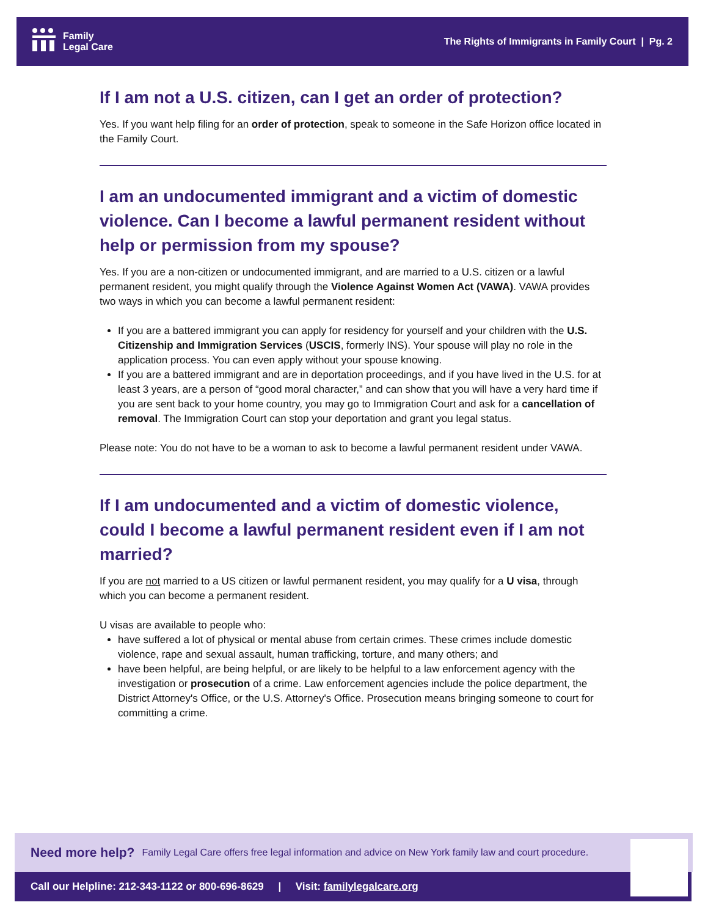Family
Legal Care
The Rights of Immigrants in Family Court | Pg. 2
If I am not a U.S. citizen, can I get an order of protection?
Yes. If you want help filing for an order of protection, speak to someone in the Safe Horizon office located in the Family Court.
I am an undocumented immigrant and a victim of domestic violence. Can I become a lawful permanent resident without help or permission from my spouse?
Yes. If you are a non-citizen or undocumented immigrant, and are married to a U.S. citizen or a lawful permanent resident, you might qualify through the Violence Against Women Act (VAWA). VAWA provides two ways in which you can become a lawful permanent resident:
If you are a battered immigrant you can apply for residency for yourself and your children with the U.S. Citizenship and Immigration Services (USCIS, formerly INS). Your spouse will play no role in the application process. You can even apply without your spouse knowing.
If you are a battered immigrant and are in deportation proceedings, and if you have lived in the U.S. for at least 3 years, are a person of “good moral character,” and can show that you will have a very hard time if you are sent back to your home country, you may go to Immigration Court and ask for a cancellation of removal. The Immigration Court can stop your deportation and grant you legal status.
Please note: You do not have to be a woman to ask to become a lawful permanent resident under VAWA.
If I am undocumented and a victim of domestic violence, could I become a lawful permanent resident even if I am not married?
If you are not married to a US citizen or lawful permanent resident, you may qualify for a U visa, through which you can become a permanent resident.
U visas are available to people who:
have suffered a lot of physical or mental abuse from certain crimes. These crimes include domestic violence, rape and sexual assault, human trafficking, torture, and many others; and
have been helpful, are being helpful, or are likely to be helpful to a law enforcement agency with the investigation or prosecution of a crime. Law enforcement agencies include the police department, the District Attorney's Office, or the U.S. Attorney's Office. Prosecution means bringing someone to court for committing a crime.
Need more help? Family Legal Care offers free legal information and advice on New York family law and court procedure.
Call our Helpline: 212-343-1122 or 800-696-8629 | Visit: familylegalcare.org